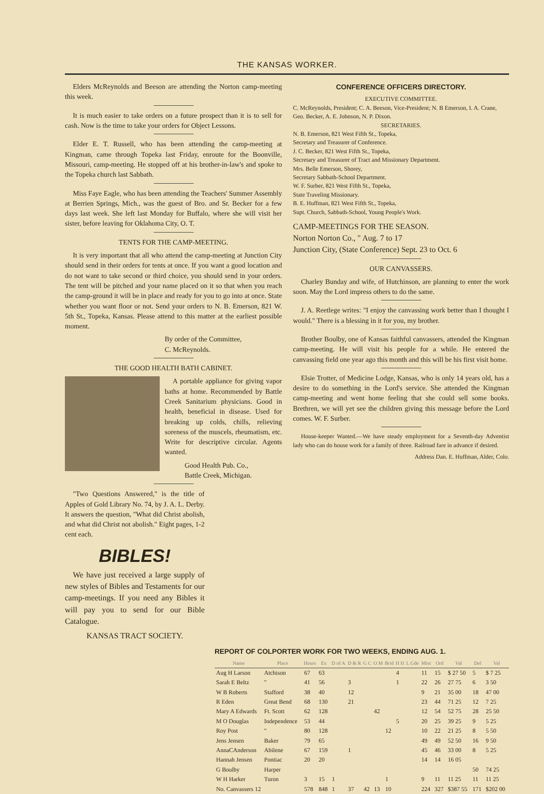THE KANSAS WORKER.
Elders McReynolds and Beeson are attending the Norton camp-meeting this week.
It is much easier to take orders on a future prospect than it is to sell for cash. Now is the time to take your orders for Object Lessons.
Elder E. T. Russell, who has been attending the camp-meeting at Kingman, came through Topeka last Friday, enroute for the Boonville, Missouri, camp-meeting. He stopped off at his brother-in-law's and spoke to the Topeka church last Sabbath.
Miss Faye Eagle, who has been attending the Teachers' Summer Assembly at Berrien Springs, Mich., was the guest of Bro. and Sr. Becker for a few days last week. She left last Monday for Buffalo, where she will visit her sister, before leaving for Oklahoma City, O. T.
TENTS FOR THE CAMP-MEETING.
It is very important that all who attend the camp-meeting at Junction City should send in their orders for tents at once. If you want a good location and do not want to take second or third choice, you should send in your orders. The tent will be pitched and your name placed on it so that when you reach the camp-ground it will be in place and ready for you to go into at once. State whether you want floor or not. Send your orders to N. B. Emerson, 821 W. 5th St., Topeka, Kansas. Please attend to this matter at the earliest possible moment.
By order of the Committee,
C. McReynolds.
THE GOOD HEALTH BATH CABINET.
A portable appliance for giving vapor baths at home. Recommended by Battle Creek Sanitarium physicians. Good in health, beneficial in disease. Used for breaking up colds, chills, relieving soreness of the muscels, rheumatism, etc. Write for descriptive circular. Agents wanted.
Good Health Pub. Co.,
Battle Creek, Michigan.
"Two Questions Answered," is the title of Apples of Gold Library No. 74, by J. A. L. Derby. It answers the question, "What did Christ abolish, and what did Christ not abolish." Eight pages, 1-2 cent each.
BIBLES!
We have just received a large supply of new styles of Bibles and Testaments for our camp-meetings. If you need any Bibles it will pay you to send for our Bible Catalogue.
KANSAS TRACT SOCIETY.
CONFERENCE OFFICERS DIRECTORY.
EXECUTIVE COMMITTEE.
C. McReynolds, President; C. A. Beeson, Vice-President; N. B Emerson, I. A. Crane, Geo. Becker, A. E. Johnson, N. P. Dixon.
SECRETARIES.
N. B. Emerson, 821 West Fifth St., Topeka,
Secretary and Treasurer of Conference.
J. C. Becker, 821 West Fifth St., Topeka,
Secretary and Treasurer of Tract and Missionary Department.
Mrs. Belle Emerson, Shorey,
Secretary Sabbath-School Department.
W. F. Surber, 821 West Fifth St., Topeka,
State Traveling Missionary.
B. E. Huffman, 821 West Fifth St., Topeka,
Supt. Church, Sabbath-School, Young People's Work.
CAMP-MEETINGS FOR THE SEASON.
Norton Norton Co., " Aug. 7 to 17
Junction City, (State Conference) Sept. 23 to Oct. 6
OUR CANVASSERS.
Charley Bunday and wife, of Hutchinson, are planning to enter the work soon. May the Lord impress others to do the same.
J. A. Reetlege writes: "I enjoy the canvassing work better than I thought I would." There is a blessing in it for you, my brother.
Brother Boulby, one of Kansas faithful canvassers, attended the Kingman camp-meeting. He will visit his people for a while. He entered the canvassing field one year ago this month and this will be his first visit home.
Elsie Trotter, of Medicine Lodge, Kansas, who is only 14 years old, has a desire to do something in the Lord's service. She attended the Kingman camp-meeting and went home feeling that she could sell some books. Brethren, we will yet see the children giving this message before the Lord comes. W. F. Surber.
House-keeper Wanted.—We have steady employment for a Seventh-day Adventist lady who can do house work for a family of three. Railroad fare in advance if desired.
Address Dan. E. Huffman, Alder, Colo.
REPORT OF COLPORTER WORK FOR TWO WEEKS, ENDING AUG. 1.
| Name | Place | Hours | Ex | D of A | D & R | G C | O M | Brid | H H | L Gde | Misc | Ord | Val | Del | Val |
| --- | --- | --- | --- | --- | --- | --- | --- | --- | --- | --- | --- | --- | --- | --- | --- |
| Aug H Larson | Atchison | 67 | 63 | | | | | | 4 | | 11 | 15 | $ 27 50 | 5 | $ 7 25 |
| Sarah E Beltz | " | 41 | 56 | | 3 | | | | 1 | | 22 | 26 | 27 75 | 6 | 3 50 |
| W B Roberts | Stafford | 38 | 40 | | 12 | | | | | | 9 | 21 | 35 00 | 18 | 47 00 |
| R Eden | Great Bend | 68 | 130 | | 21 | | | | | | 23 | 44 | 71 25 | 12 | 7 25 |
| Mary A Edwards | Ft. Scott | 62 | 128 | | | | 42 | | | | 12 | 54 | 52 75 | 28 | 25 50 |
| M O Douglas | Independence | 53 | 44 | | | | | | 5 | | 20 | 25 | 39 25 | 9 | 5 25 |
| Roy Post | " | 80 | 128 | | | | | 12 | | | 10 | 22 | 21 25 | 8 | 5 50 |
| Jens Jensen | Baker | 79 | 65 | | | | | | | | 49 | 49 | 52 50 | 16 | 9 50 |
| AnnaCAnderson | Abilene | 67 | 159 | | 1 | | | | | | 45 | 46 | 33 00 | 8 | 5 25 |
| Hannah Jensen | Pontiac | 20 | 20 | | | | | | | | 14 | 14 | 16 05 | | |
| G Boulby | Harper | | | | | | | | | | | | | 50 | 74 25 |
| W H Harker | Turon | 3 | 15 | 1 | | | | 1 | | | 9 | 11 | 11 25 | 11 | 11 25 |
| No. Canvassers 12 | | 578 | 848 | 1 | 37 | 42 | 13 | 10 | | | 224 | 327 | $387 55 | 171 | $202 00 |